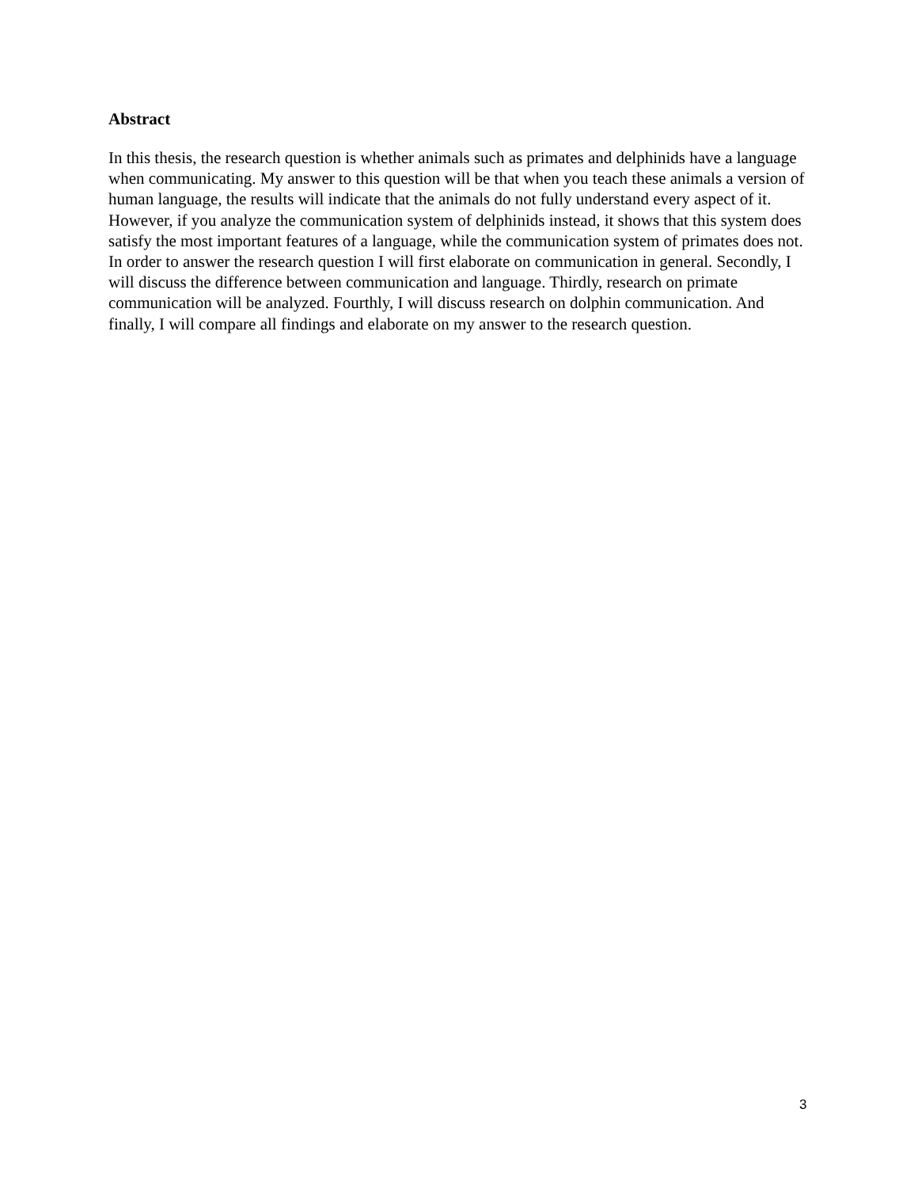Abstract
In this thesis, the research question is whether animals such as primates and delphinids have a language when communicating. My answer to this question will be that when you teach these animals a version of human language, the results will indicate that the animals do not fully understand every aspect of it. However, if you analyze the communication system of delphinids instead, it shows that this system does satisfy the most important features of a language, while the communication system of primates does not. In order to answer the research question I will first elaborate on communication in general. Secondly, I will discuss the difference between communication and language. Thirdly, research on primate communication will be analyzed. Fourthly, I will discuss research on dolphin communication. And finally, I will compare all findings and elaborate on my answer to the research question.
3